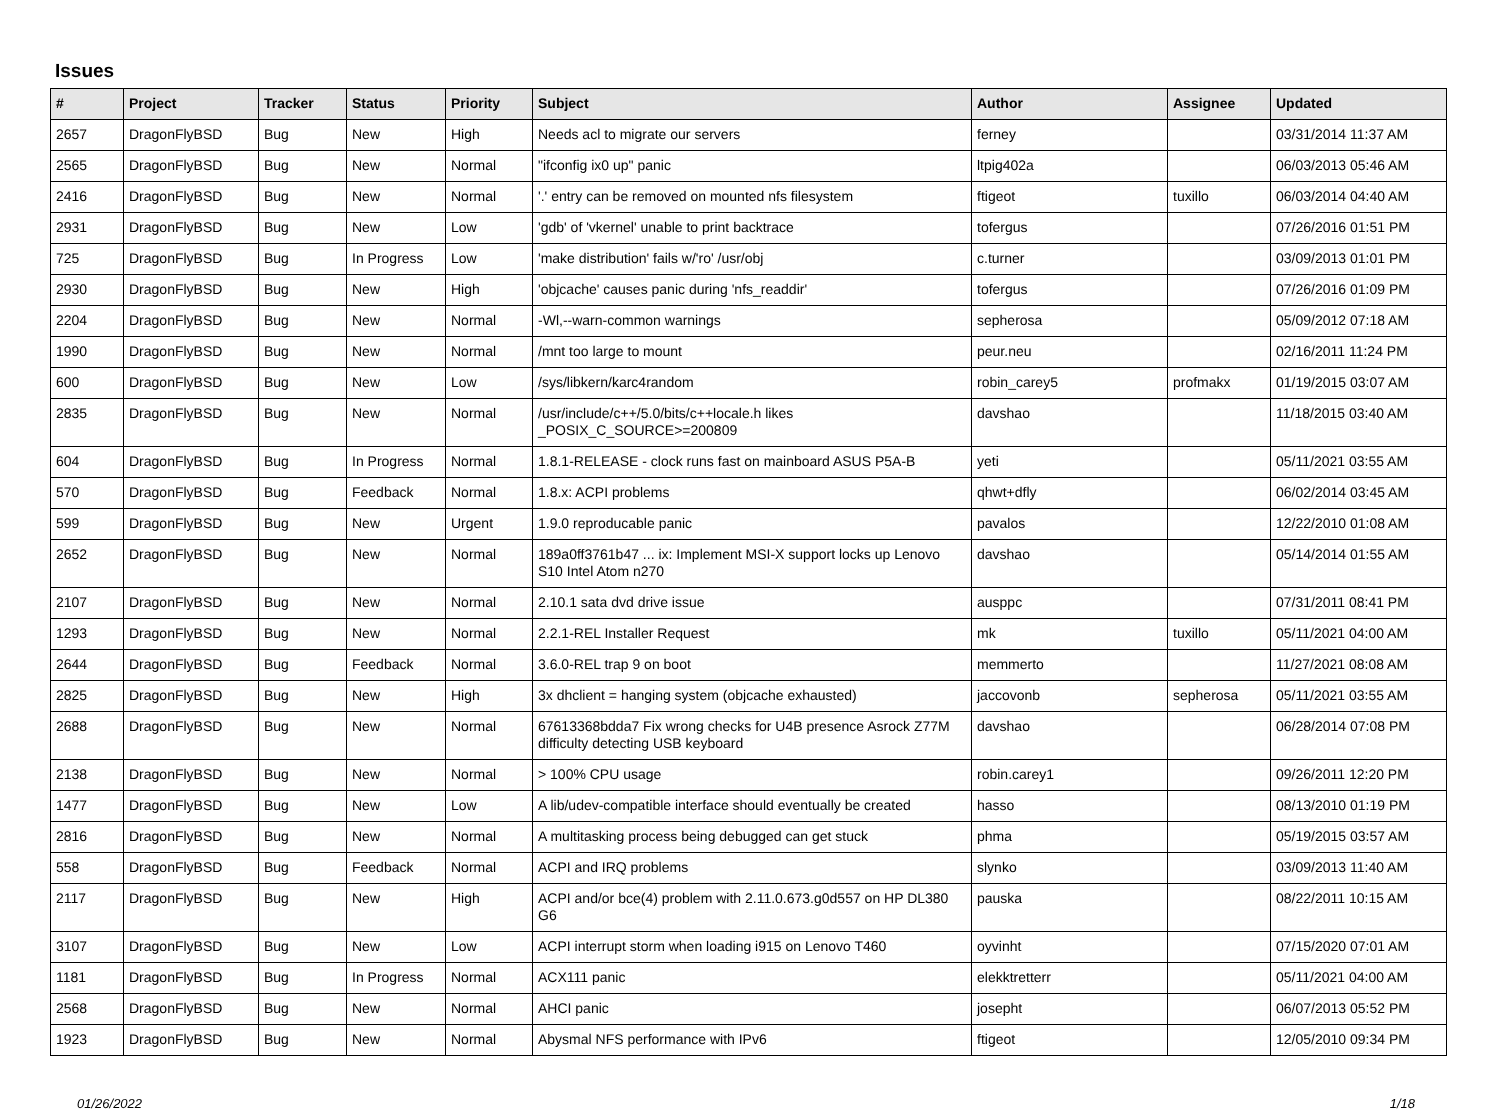Issues
| # | Project | Tracker | Status | Priority | Subject | Author | Assignee | Updated |
| --- | --- | --- | --- | --- | --- | --- | --- | --- |
| 2657 | DragonFlyBSD | Bug | New | High | Needs acl to migrate our servers | ferney | | 03/31/2014 11:37 AM |
| 2565 | DragonFlyBSD | Bug | New | Normal | "ifconfig ix0 up" panic | ltpig402a | | 06/03/2013 05:46 AM |
| 2416 | DragonFlyBSD | Bug | New | Normal | '.' entry can be removed on mounted nfs filesystem | ftigeot | tuxillo | 06/03/2014 04:40 AM |
| 2931 | DragonFlyBSD | Bug | New | Low | 'gdb' of 'vkernel' unable to print backtrace | tofergus | | 07/26/2016 01:51 PM |
| 725 | DragonFlyBSD | Bug | In Progress | Low | 'make distribution' fails w/'ro' /usr/obj | c.turner | | 03/09/2013 01:01 PM |
| 2930 | DragonFlyBSD | Bug | New | High | 'objcache' causes panic during 'nfs_readdir' | tofergus | | 07/26/2016 01:09 PM |
| 2204 | DragonFlyBSD | Bug | New | Normal | -Wl,--warn-common warnings | sepherosa | | 05/09/2012 07:18 AM |
| 1990 | DragonFlyBSD | Bug | New | Normal | /mnt too large to mount | peur.neu | | 02/16/2011 11:24 PM |
| 600 | DragonFlyBSD | Bug | New | Low | /sys/libkern/karc4random | robin_carey5 | profmakx | 01/19/2015 03:07 AM |
| 2835 | DragonFlyBSD | Bug | New | Normal | /usr/include/c++/5.0/bits/c++locale.h likes _POSIX_C_SOURCE>=200809 | davshao | | 11/18/2015 03:40 AM |
| 604 | DragonFlyBSD | Bug | In Progress | Normal | 1.8.1-RELEASE - clock runs fast on mainboard ASUS P5A-B | yeti | | 05/11/2021 03:55 AM |
| 570 | DragonFlyBSD | Bug | Feedback | Normal | 1.8.x: ACPI problems | qhwt+dfly | | 06/02/2014 03:45 AM |
| 599 | DragonFlyBSD | Bug | New | Urgent | 1.9.0 reproducable panic | pavalos | | 12/22/2010 01:08 AM |
| 2652 | DragonFlyBSD | Bug | New | Normal | 189a0ff3761b47 ... ix: Implement MSI-X support locks up Lenovo S10 Intel Atom n270 | davshao | | 05/14/2014 01:55 AM |
| 2107 | DragonFlyBSD | Bug | New | Normal | 2.10.1 sata dvd drive issue | ausppc | | 07/31/2011 08:41 PM |
| 1293 | DragonFlyBSD | Bug | New | Normal | 2.2.1-REL Installer Request | mk | tuxillo | 05/11/2021 04:00 AM |
| 2644 | DragonFlyBSD | Bug | Feedback | Normal | 3.6.0-REL trap 9 on boot | memmerto | | 11/27/2021 08:08 AM |
| 2825 | DragonFlyBSD | Bug | New | High | 3x dhclient = hanging system (objcache exhausted) | jaccovonb | sepherosa | 05/11/2021 03:55 AM |
| 2688 | DragonFlyBSD | Bug | New | Normal | 67613368bdda7 Fix wrong checks for U4B presence Asrock Z77M difficulty detecting USB keyboard | davshao | | 06/28/2014 07:08 PM |
| 2138 | DragonFlyBSD | Bug | New | Normal | > 100% CPU usage | robin.carey1 | | 09/26/2011 12:20 PM |
| 1477 | DragonFlyBSD | Bug | New | Low | A lib/udev-compatible interface should eventually be created | hasso | | 08/13/2010 01:19 PM |
| 2816 | DragonFlyBSD | Bug | New | Normal | A multitasking process being debugged can get stuck | phma | | 05/19/2015 03:57 AM |
| 558 | DragonFlyBSD | Bug | Feedback | Normal | ACPI and IRQ problems | slynko | | 03/09/2013 11:40 AM |
| 2117 | DragonFlyBSD | Bug | New | High | ACPI and/or bce(4) problem with 2.11.0.673.g0d557 on HP DL380 G6 | pauska | | 08/22/2011 10:15 AM |
| 3107 | DragonFlyBSD | Bug | New | Low | ACPI interrupt storm when loading i915 on Lenovo T460 | oyvinht | | 07/15/2020 07:01 AM |
| 1181 | DragonFlyBSD | Bug | In Progress | Normal | ACX111 panic | elekktretterr | | 05/11/2021 04:00 AM |
| 2568 | DragonFlyBSD | Bug | New | Normal | AHCI panic | josepht | | 06/07/2013 05:52 PM |
| 1923 | DragonFlyBSD | Bug | New | Normal | Abysmal NFS performance with IPv6 | ftigeot | | 12/05/2010 09:34 PM |
01/26/2022 1/18